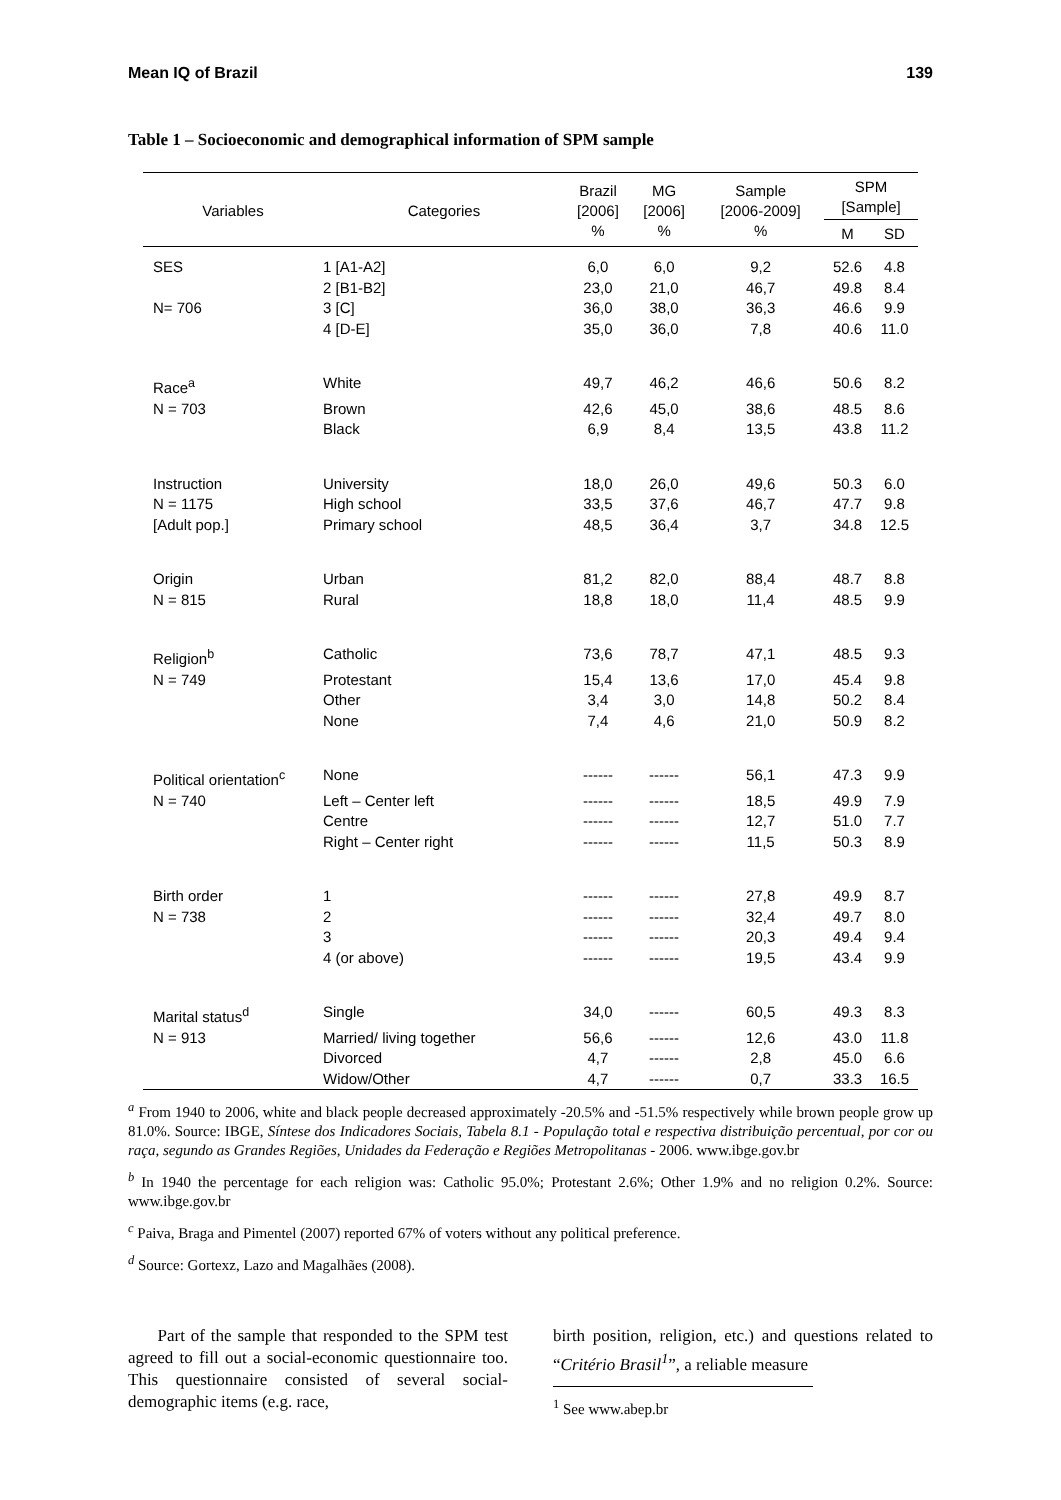Mean IQ of Brazil 139
Table 1 – Socioeconomic and demographical information of SPM sample
| Variables | Categories | Brazil [2006] % | MG [2006] % | Sample [2006-2009] % | SPM [Sample] | |
| --- | --- | --- | --- | --- | --- | --- |
| | | | | | M | SD |
| SES N= 706 | 1 [A1-A2] | 6,0 | 6,0 | 9,2 | 52.6 | 4.8 |
| | 2 [B1-B2] | 23,0 | 21,0 | 46,7 | 49.8 | 8.4 |
| | 3 [C] | 36,0 | 38,0 | 36,3 | 46.6 | 9.9 |
| | 4 [D-E] | 35,0 | 36,0 | 7,8 | 40.6 | 11.0 |
| Race<sup>a</sup> | White | 49,7 | 46,2 | 46,6 | 50.6 | 8.2 |
| N = 703 | Brown | 42,6 | 45,0 | 38,6 | 48.5 | 8.6 |
| | Black | 6,9 | 8,4 | 13,5 | 43.8 | 11.2 |
| Instruction | University | 18,0 | 26,0 | 49,6 | 50.3 | 6.0 |
| N = 1175 | High school | 33,5 | 37,6 | 46,7 | 47.7 | 9.8 |
| [Adult pop.] | Primary school | 48,5 | 36,4 | 3,7 | 34.8 | 12.5 |
| Origin | Urban | 81,2 | 82,0 | 88,4 | 48.7 | 8.8 |
| N = 815 | Rural | 18,8 | 18,0 | 11,4 | 48.5 | 9.9 |
| Religion<sup>b</sup> | Catholic | 73,6 | 78,7 | 47,1 | 48.5 | 9.3 |
| N = 749 | Protestant | 15,4 | 13,6 | 17,0 | 45.4 | 9.8 |
| | Other | 3,4 | 3,0 | 14,8 | 50.2 | 8.4 |
| | None | 7,4 | 4,6 | 21,0 | 50.9 | 8.2 |
| Political orientation<sup>c</sup> | None | ------ | ------ | 56,1 | 47.3 | 9.9 |
| N = 740 | Left – Center left | ------ | ------ | 18,5 | 49.9 | 7.9 |
| | Centre | ------ | ------ | 12,7 | 51.0 | 7.7 |
| | Right – Center right | ------ | ------ | 11,5 | 50.3 | 8.9 |
| Birth order | 1 | ------ | ------ | 27,8 | 49.9 | 8.7 |
| N = 738 | 2 | ------ | ------ | 32,4 | 49.7 | 8.0 |
| | 3 | ------ | ------ | 20,3 | 49.4 | 9.4 |
| | 4 (or above) | ------ | ------ | 19,5 | 43.4 | 9.9 |
| Marital status<sup>d</sup> | Single | 34,0 | ------ | 60,5 | 49.3 | 8.3 |
| N = 913 | Married/ living together | 56,6 | ------ | 12,6 | 43.0 | 11.8 |
| | Divorced | 4,7 | ------ | 2,8 | 45.0 | 6.6 |
| | Widow/Other | 4,7 | ------ | 0,7 | 33.3 | 16.5 |
<sup>a</sup> From 1940 to 2006, white and black people decreased approximately -20.5% and -51.5% respectively while brown people grow up 81.0%. Source: IBGE, Síntese dos Indicadores Sociais, Tabela 8.1 - População total e respectiva distribuição percentual, por cor ou raça, segundo as Grandes Regiões, Unidades da Federação e Regiões Metropolitanas - 2006. www.ibge.gov.br
<sup>b</sup> In 1940 the percentage for each religion was: Catholic 95.0%; Protestant 2.6%; Other 1.9% and no religion 0.2%. Source: www.ibge.gov.br
<sup>c</sup> Paiva, Braga and Pimentel (2007) reported 67% of voters without any political preference.
<sup>d</sup> Source: Gortexz, Lazo and Magalhães (2008).
Part of the sample that responded to the SPM test agreed to fill out a social-economic questionnaire too. This questionnaire consisted of several social-demographic items (e.g. race,
birth position, religion, etc.) and questions related to “Critério Brasil<sup>1</sup>”, a reliable measure
<sup>1</sup> See www.abep.br